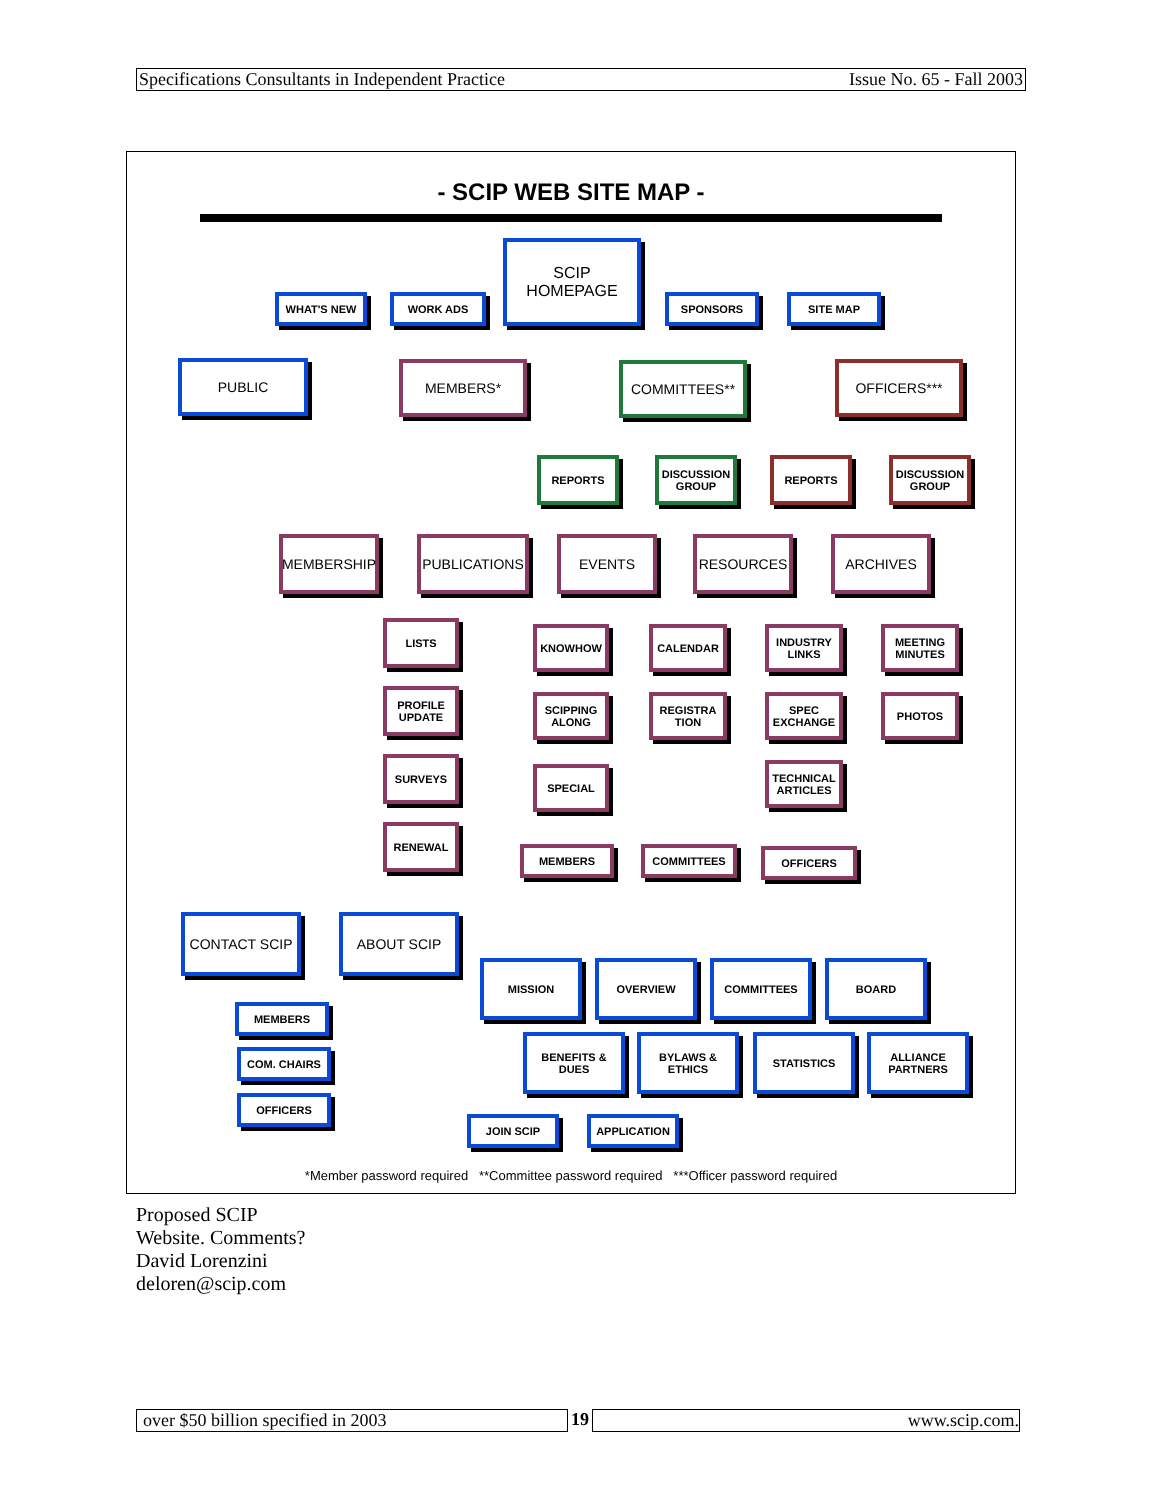Specifications Consultants in Independent Practice Issue No. 65 - Fall 2003
- SCIP WEB SITE MAP -
SCIP
HOMEPAGE
WHAT'S NEW WORK ADS SPONSORS SITE MAP
PUBLIC MEMBERS* COMMITTEES** OFFICERS***
REPORTS
DISCUSSION GROUP
REPORTS
DISCUSSION GROUP
MEMBERSHIP PUBLICATIONS EVENTS RESOURCES ARCHIVES
LISTS
PROFILE UPDATE
SURVEYS
RENEWAL
KNOWHOW
SCIPPING ALONG
SPECIAL
CALENDAR
REGISTRA TION
INDUSTRY LINKS
SPEC EXCHANGE
TECHNICAL ARTICLES
MEETING MINUTES
PHOTOS
MEMBERS COMMITTEES OFFICERS
CONTACT SCIP ABOUT SCIP
MEMBERS
COM. CHAIRS
OFFICERS
MISSION OVERVIEW COMMITTEES BOARD
BENEFITS & DUES
BYLAWS & ETHICS
STATISTICS
ALLIANCE PARTNERS
JOIN SCIP APPLICATION
*Member password required **Committee password required ***Officer password required
Proposed SCIP
Website. Comments?
David Lorenzini
deloren@scip.com
over $50 billion specified in 2003 19 www.scip.com.